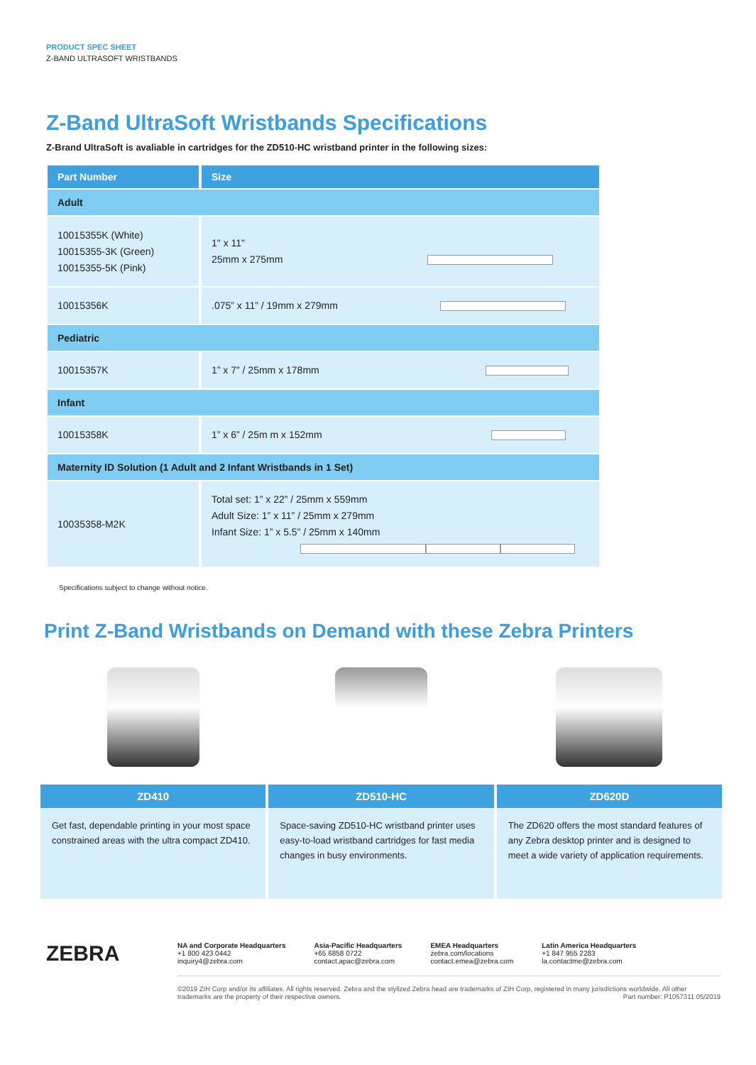PRODUCT SPEC SHEET
Z-BAND ULTRASOFT WRISTBANDS
Z-Band UltraSoft Wristbands Specifications
Z-Brand UltraSoft is avaliable in cartridges for the ZD510-HC wristband printer in the following sizes:
| Part Number | Size |
| --- | --- |
| Adult | |
| 10015355K (White) 10015355-3K (Green) 10015355-5K (Pink) | 1" x 11" 25mm x 275mm |
| 10015356K | .075” x 11” / 19mm x 279mm |
| Pediatric | |
| 10015357K | 1” x 7” / 25mm x 178mm |
| Infant | |
| 10015358K | 1” x 6” / 25m m x 152mm |
| Maternity ID Solution (1 Adult and 2 Infant Wristbands in 1 Set) | |
| 10035358-M2K | Total set: 1” x 22” / 25mm x 559mm Adult Size: 1” x 11” / 25mm x 279mm Infant Size: 1” x 5.5” / 25mm x 140mm |
Specifications subject to change without notice.
Print Z-Band Wristbands on Demand with these Zebra Printers
ZD410
Get fast, dependable printing in your most space constrained areas with the ultra compact ZD410.
ZD510-HC
Space-saving ZD510-HC wristband printer uses easy-to-load wristband cartridges for fast media changes in busy environments.
ZD620D
The ZD620 offers the most standard features of any Zebra desktop printer and is designed to meet a wide variety of application requirements.
ZEBRA
NA and Corporate Headquarters
+1 800 423 0442
inquiry4@zebra.com
Asia-Pacific Headquarters
+65 6858 0722
contact.apac@zebra.com
EMEA Headquarters
zebra.com/locations
contact.emea@zebra.com
Latin America Headquarters
+1 847 955 2283
la.contactme@zebra.com
©2019 ZIH Corp and/or its affiliates. All rights reserved. Zebra and the stylized Zebra head are trademarks of ZIH Corp, registered in many jurisdictions worldwide. All other trademarks are the property of their respective owners. Part number: P1057311 05/2019